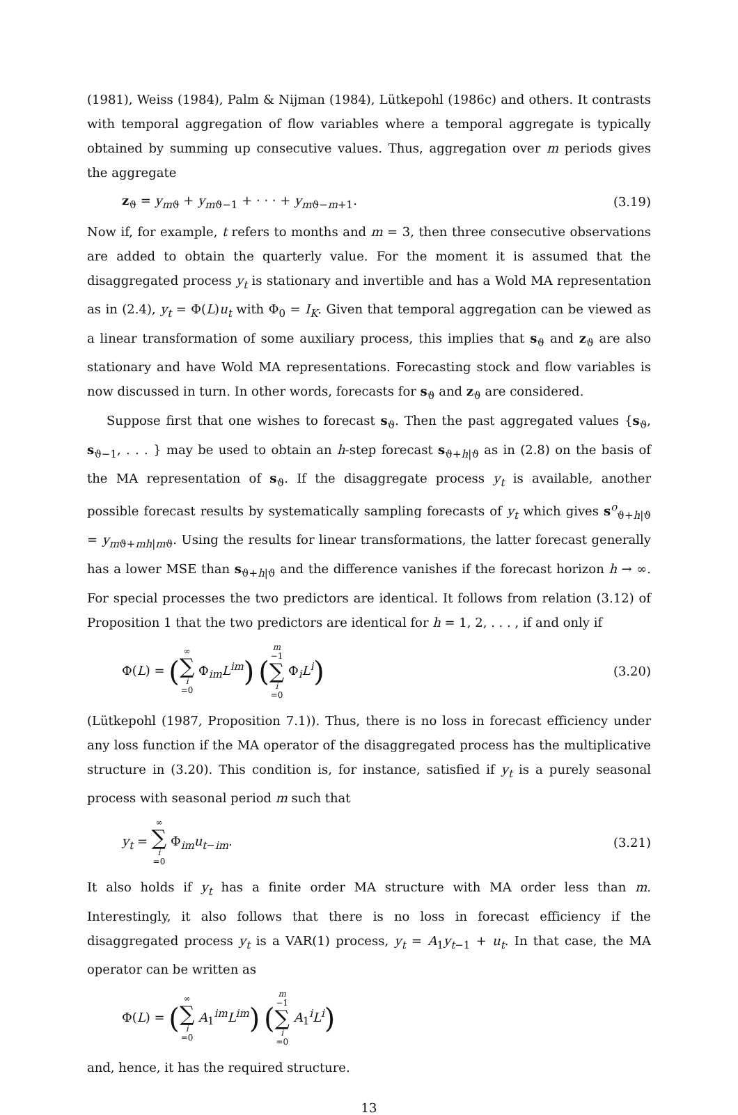(1981), Weiss (1984), Palm & Nijman (1984), Lütkepohl (1986c) and others. It contrasts with temporal aggregation of flow variables where a temporal aggregate is typically obtained by summing up consecutive values. Thus, aggregation over m periods gives the aggregate
z<sub>ϑ</sub> = y<sub>mϑ</sub> + y<sub>mϑ−1</sub> + · · · + y<sub>mϑ−m+1</sub>. (3.19)
Now if, for example, t refers to months and m = 3, then three consecutive observations are added to obtain the quarterly value. For the moment it is assumed that the disaggregated process y<sub>t</sub> is stationary and invertible and has a Wold MA representation as in (2.4), y<sub>t</sub> = Φ(L)u<sub>t</sub> with Φ<sub>0</sub> = I<sub>K</sub>. Given that temporal aggregation can be viewed as a linear transformation of some auxiliary process, this implies that s<sub>ϑ</sub> and z<sub>ϑ</sub> are also stationary and have Wold MA representations. Forecasting stock and flow variables is now discussed in turn. In other words, forecasts for s<sub>ϑ</sub> and z<sub>ϑ</sub> are considered.
Suppose first that one wishes to forecast s<sub>ϑ</sub>. Then the past aggregated values {s<sub>ϑ</sub>, s<sub>ϑ−1</sub>, . . . } may be used to obtain an h-step forecast s<sub>ϑ+h|ϑ</sub> as in (2.8) on the basis of the MA representation of s<sub>ϑ</sub>. If the disaggregate process y<sub>t</sub> is available, another possible forecast results by systematically sampling forecasts of y<sub>t</sub> which gives s<sup>o</sup><sub>ϑ+h|ϑ</sub> = y<sub>mϑ+mh|mϑ</sub>. Using the results for linear transformations, the latter forecast generally has a lower MSE than s<sub>ϑ+h|ϑ</sub> and the difference vanishes if the forecast horizon h → ∞. For special processes the two predictors are identical. It follows from relation (3.12) of Proposition 1 that the two predictors are identical for h = 1, 2, . . . , if and only if
Φ(L) = (∞ ∑ i =0 Φ<sub>im</sub>L<sup>im</sup>) (m −1 ∑ i =0 Φ<sub>i</sub>L<sup>i</sup>) (3.20)
(Lütkepohl (1987, Proposition 7.1)). Thus, there is no loss in forecast efficiency under any loss function if the MA operator of the disaggregated process has the multiplicative structure in (3.20). This condition is, for instance, satisfied if y<sub>t</sub> is a purely seasonal process with seasonal period m such that
y<sub>t</sub> = ∞ ∑ i =0 Φ<sub>im</sub>u<sub>t−im</sub>. (3.21)
It also holds if y<sub>t</sub> has a finite order MA structure with MA order less than m. Interestingly, it also follows that there is no loss in forecast efficiency if the disaggregated process y<sub>t</sub> is a VAR(1) process, y<sub>t</sub> = A<sub>1</sub>y<sub>t−1</sub> + u<sub>t</sub>. In that case, the MA operator can be written as
Φ(L) = (∞ ∑ i =0 A<sub>1</sub><sup>im</sup>L<sup>im</sup>) (m −1 ∑ i =0 A<sub>1</sub><sup>i</sup>L<sup>i</sup>)
and, hence, it has the required structure.
13